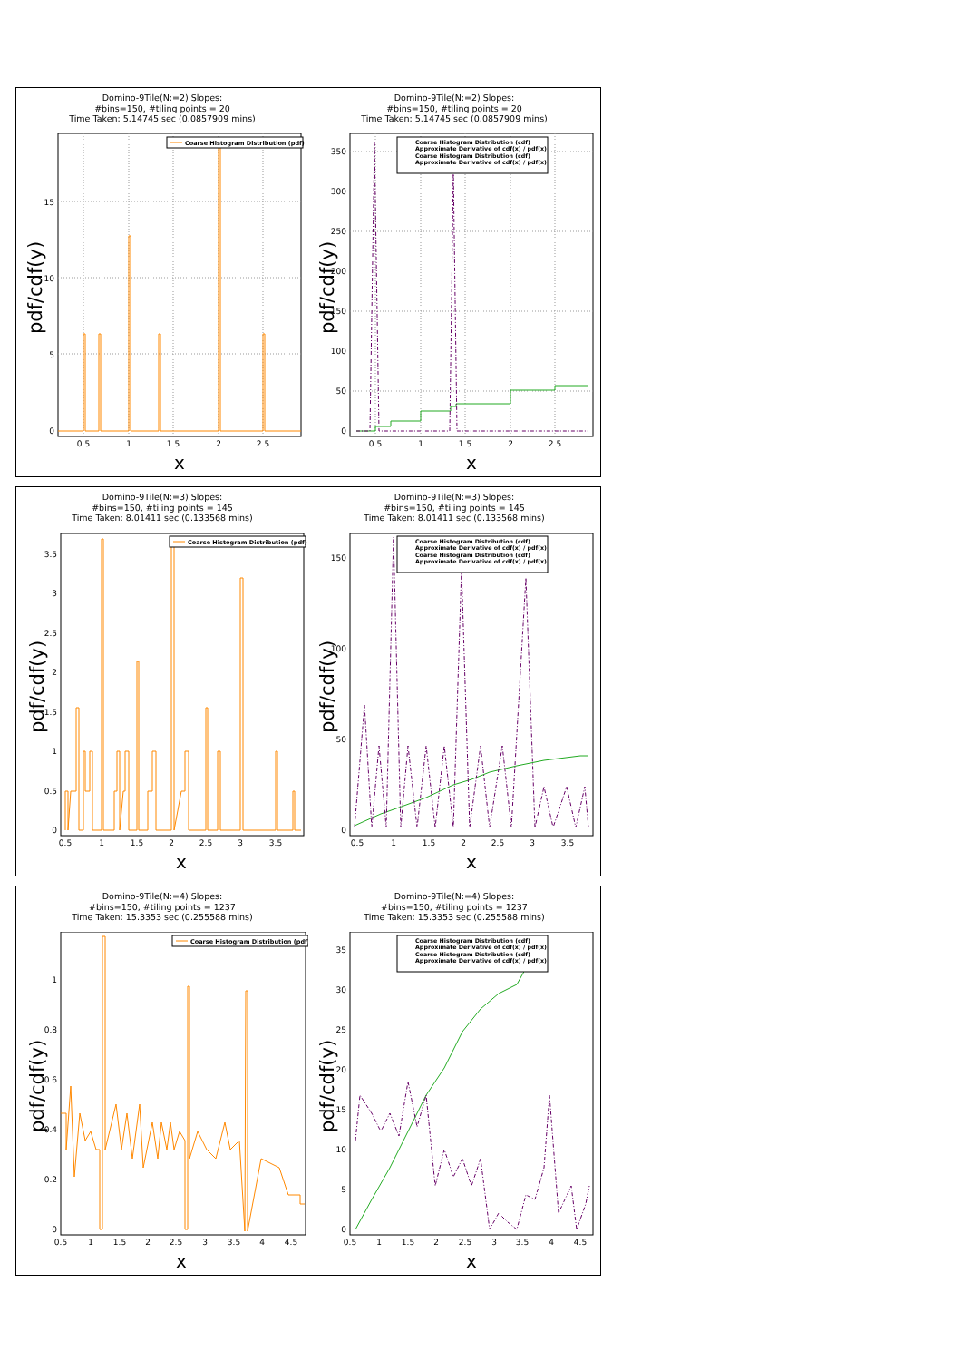Domino-9Tile(N:=2) Slopes:
#bins=150, #tiling points = 20
Time Taken: 5.14745 sec (0.0857909 mins)
Coarse Histogram Distribution (pdf)
0
5
10
15
0.5
1
1.5
2
2.5
x
pdf/cdf(y)
Domino-9Tile(N:=2) Slopes:
#bins=150, #tiling points = 20
Time Taken: 5.14745 sec (0.0857909 mins)
Coarse Histogram Distribution (cdf)
Approximate Derivative of cdf(x) / pdf(x)
Coarse Histogram Distribution (cdf)
Approximate Derivative of cdf(x) / pdf(x)
0
50
100
150
200
250
300
350
0.5
1
1.5
2
2.5
x
pdf/cdf(y)
Domino-9Tile(N:=3) Slopes:
#bins=150, #tiling points = 145
Time Taken: 8.01411 sec (0.133568 mins)
Coarse Histogram Distribution (pdf)
0
0.5
1
1.5
2
2.5
3
3.5
0.5
1
1.5
2
2.5
3
3.5
x
pdf/cdf(y)
Domino-9Tile(N:=3) Slopes:
#bins=150, #tiling points = 145
Time Taken: 8.01411 sec (0.133568 mins)
Coarse Histogram Distribution (cdf)
Approximate Derivative of cdf(x) / pdf(x)
Coarse Histogram Distribution (cdf)
Approximate Derivative of cdf(x) / pdf(x)
0
50
100
150
0.5
1
1.5
2
2.5
3
3.5
x
pdf/cdf(y)
Domino-9Tile(N:=4) Slopes:
#bins=150, #tiling points = 1237
Time Taken: 15.3353 sec (0.255588 mins)
Coarse Histogram Distribution (pdf)
0
0.2
0.4
0.6
0.8
1
0.5
1
1.5
2
2.5
3
3.5
4
4.5
x
pdf/cdf(y)
Domino-9Tile(N:=4) Slopes:
#bins=150, #tiling points = 1237
Time Taken: 15.3353 sec (0.255588 mins)
Coarse Histogram Distribution (cdf)
Approximate Derivative of cdf(x) / pdf(x)
Coarse Histogram Distribution (cdf)
Approximate Derivative of cdf(x) / pdf(x)
0
5
10
15
20
25
30
35
0.5
1
1.5
2
2.5
3
3.5
4
4.5
x
pdf/cdf(y)